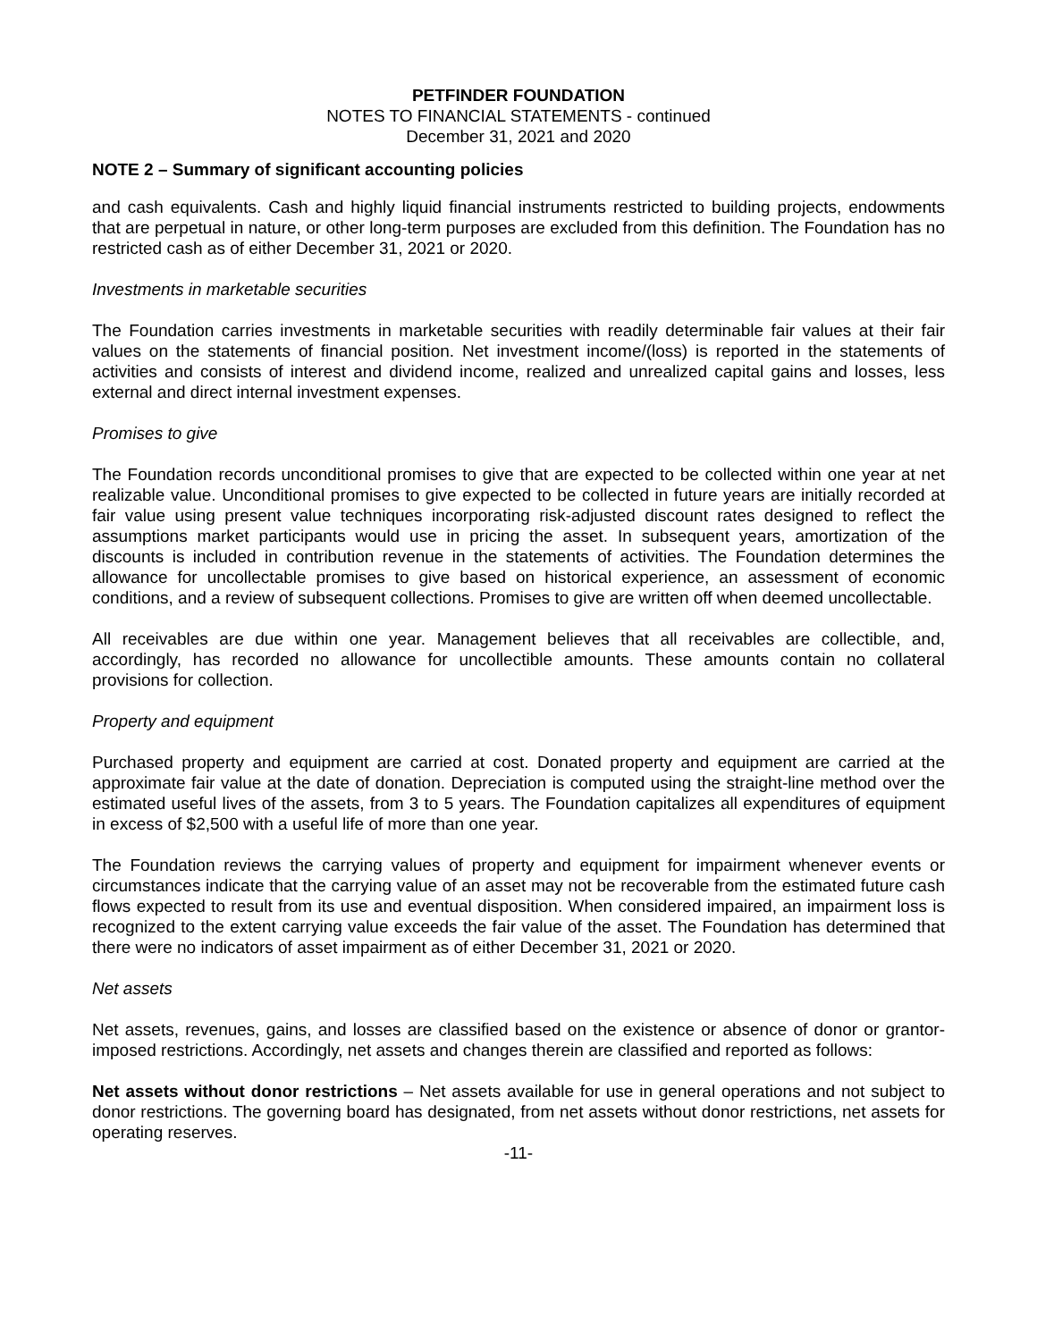PETFINDER FOUNDATION
NOTES TO FINANCIAL STATEMENTS - continued
December 31, 2021 and 2020
NOTE 2 – Summary of significant accounting policies
and cash equivalents. Cash and highly liquid financial instruments restricted to building projects, endowments that are perpetual in nature, or other long-term purposes are excluded from this definition. The Foundation has no restricted cash as of either December 31, 2021 or 2020.
Investments in marketable securities
The Foundation carries investments in marketable securities with readily determinable fair values at their fair values on the statements of financial position. Net investment income/(loss) is reported in the statements of activities and consists of interest and dividend income, realized and unrealized capital gains and losses, less external and direct internal investment expenses.
Promises to give
The Foundation records unconditional promises to give that are expected to be collected within one year at net realizable value. Unconditional promises to give expected to be collected in future years are initially recorded at fair value using present value techniques incorporating risk-adjusted discount rates designed to reflect the assumptions market participants would use in pricing the asset. In subsequent years, amortization of the discounts is included in contribution revenue in the statements of activities. The Foundation determines the allowance for uncollectable promises to give based on historical experience, an assessment of economic conditions, and a review of subsequent collections. Promises to give are written off when deemed uncollectable.
All receivables are due within one year. Management believes that all receivables are collectible, and, accordingly, has recorded no allowance for uncollectible amounts. These amounts contain no collateral provisions for collection.
Property and equipment
Purchased property and equipment are carried at cost. Donated property and equipment are carried at the approximate fair value at the date of donation. Depreciation is computed using the straight-line method over the estimated useful lives of the assets, from 3 to 5 years. The Foundation capitalizes all expenditures of equipment in excess of $2,500 with a useful life of more than one year.
The Foundation reviews the carrying values of property and equipment for impairment whenever events or circumstances indicate that the carrying value of an asset may not be recoverable from the estimated future cash flows expected to result from its use and eventual disposition. When considered impaired, an impairment loss is recognized to the extent carrying value exceeds the fair value of the asset. The Foundation has determined that there were no indicators of asset impairment as of either December 31, 2021 or 2020.
Net assets
Net assets, revenues, gains, and losses are classified based on the existence or absence of donor or grantor-imposed restrictions. Accordingly, net assets and changes therein are classified and reported as follows:
Net assets without donor restrictions – Net assets available for use in general operations and not subject to donor restrictions. The governing board has designated, from net assets without donor restrictions, net assets for operating reserves.
-11-